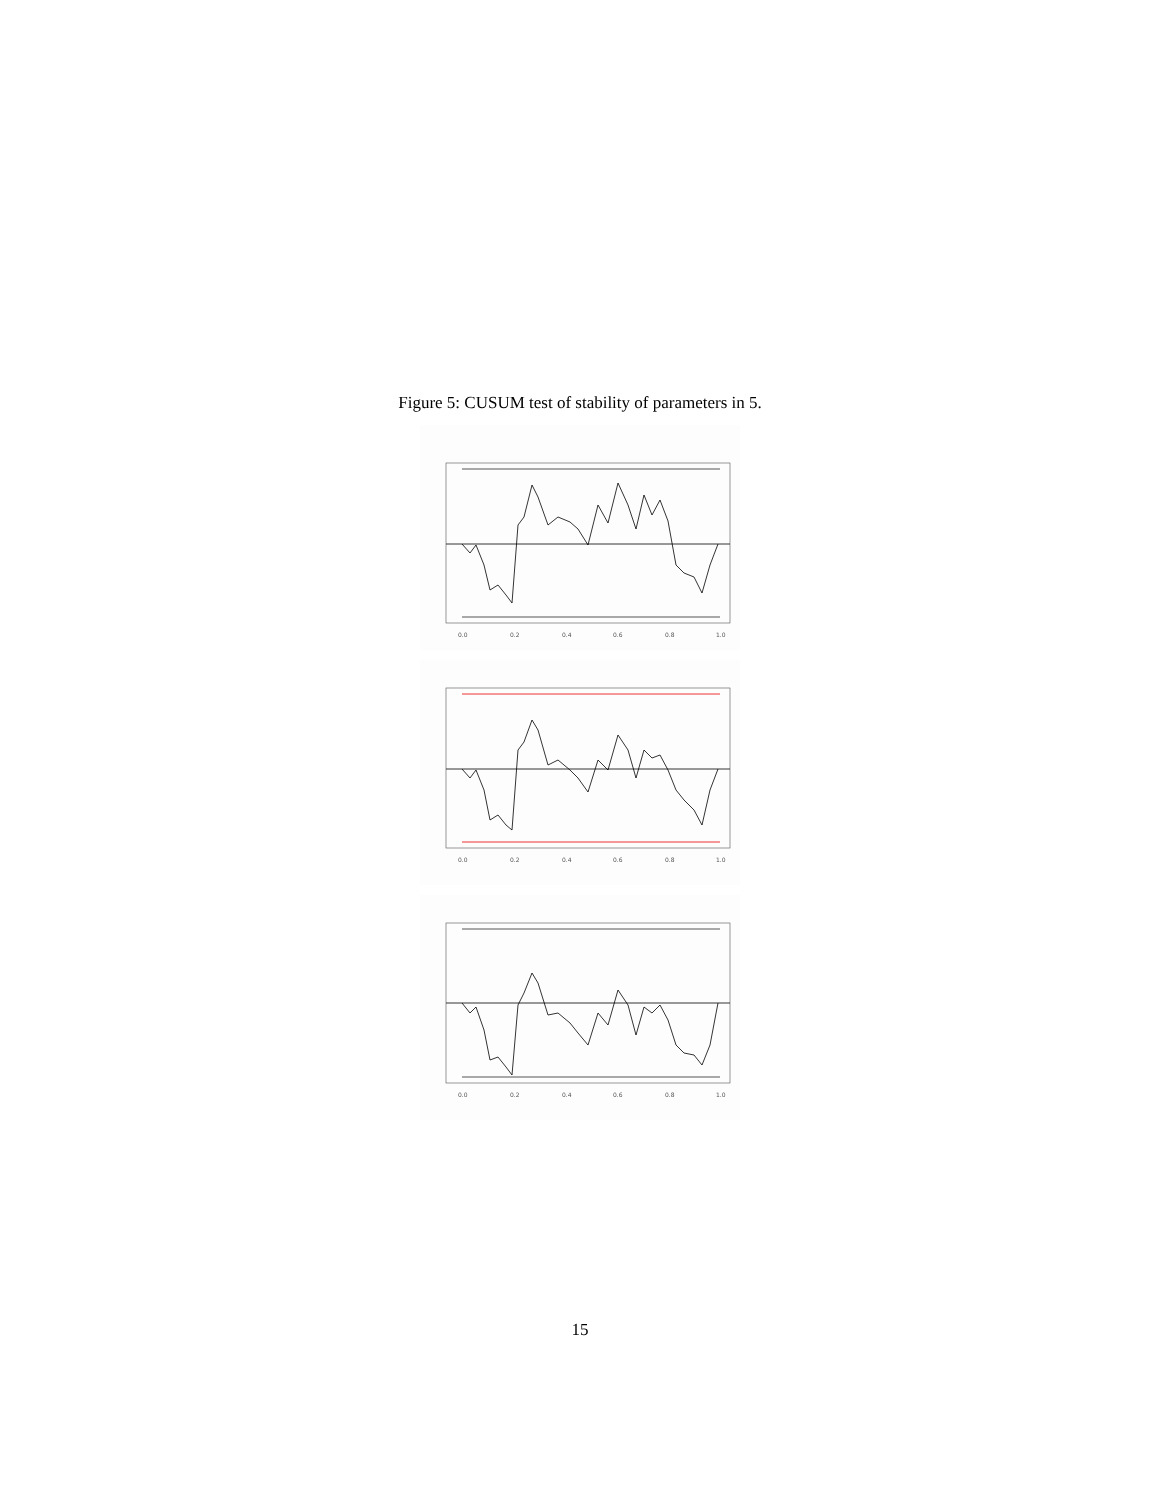Figure 5: CUSUM test of stability of parameters in 5.
0.0
0.2
0.4
0.6
0.8
1.0
0.0
0.2
0.4
0.6
0.8
1.0
0.0
0.2
0.4
0.6
0.8
1.0
15